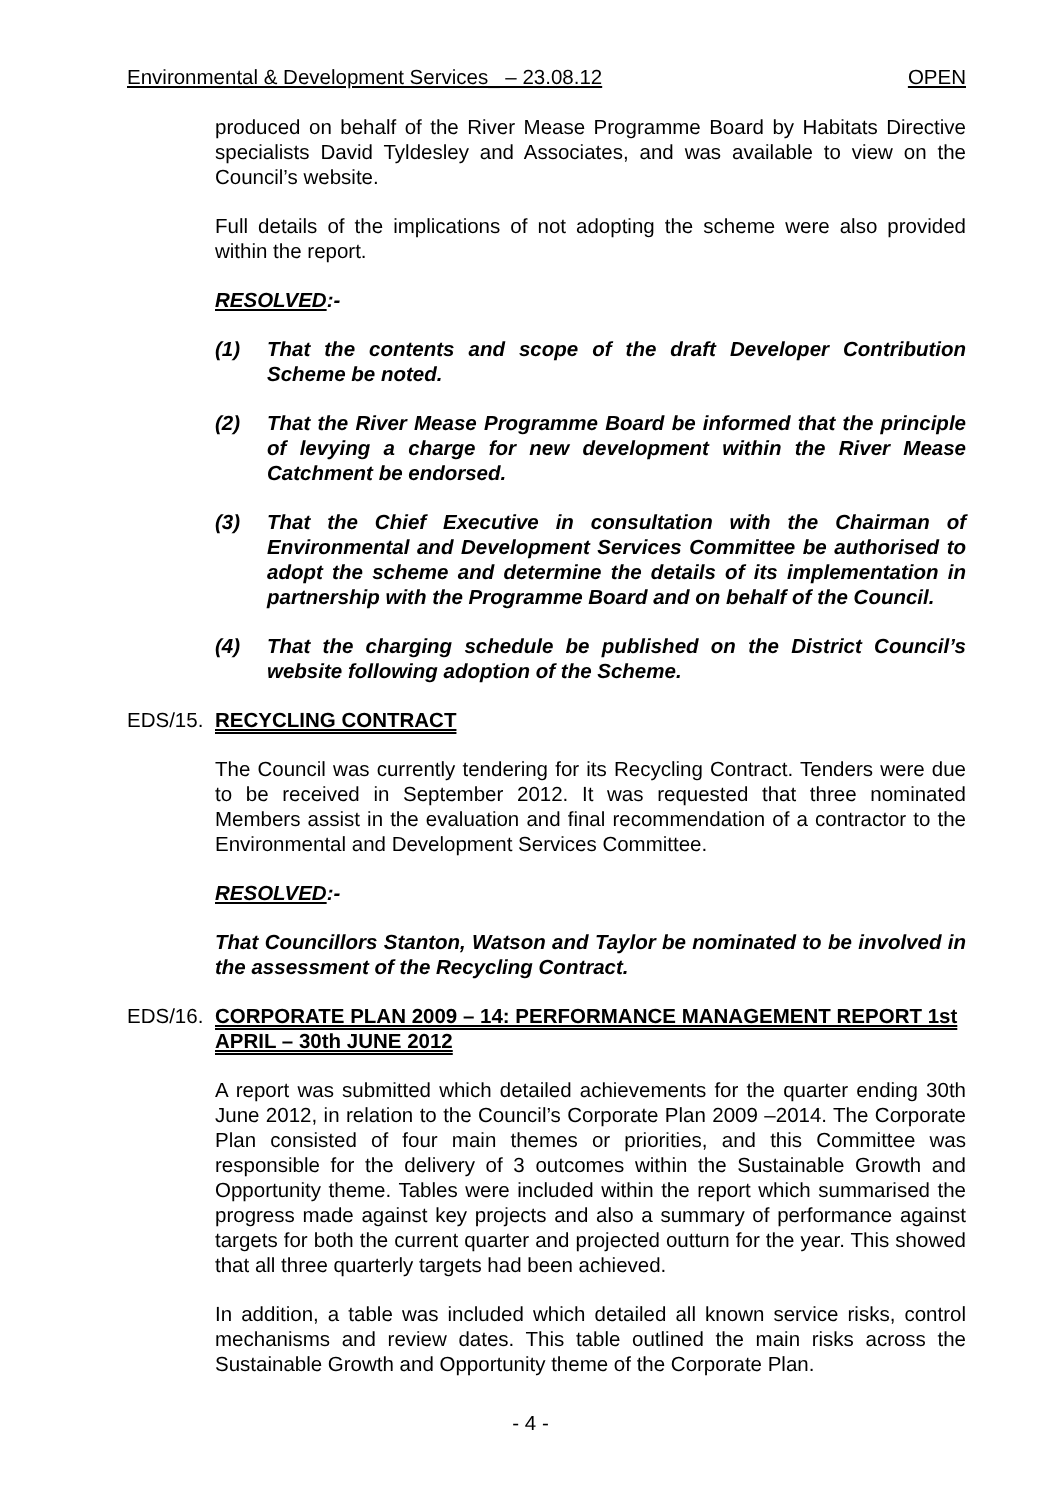Environmental & Development Services_ – 23.08.12 OPEN
produced on behalf of the River Mease Programme Board by Habitats Directive specialists David Tyldesley and Associates, and was available to view on the Council’s website.
Full details of the implications of not adopting the scheme were also provided within the report.
RESOLVED:-
(1) That the contents and scope of the draft Developer Contribution Scheme be noted.
(2) That the River Mease Programme Board be informed that the principle of levying a charge for new development within the River Mease Catchment be endorsed.
(3) That the Chief Executive in consultation with the Chairman of Environmental and Development Services Committee be authorised to adopt the scheme and determine the details of its implementation in partnership with the Programme Board and on behalf of the Council.
(4) That the charging schedule be published on the District Council’s website following adoption of the Scheme.
EDS/15. RECYCLING CONTRACT
The Council was currently tendering for its Recycling Contract. Tenders were due to be received in September 2012. It was requested that three nominated Members assist in the evaluation and final recommendation of a contractor to the Environmental and Development Services Committee.
RESOLVED:-
That Councillors Stanton, Watson and Taylor be nominated to be involved in the assessment of the Recycling Contract.
EDS/16. CORPORATE PLAN 2009 – 14: PERFORMANCE MANAGEMENT REPORT 1st APRIL – 30th JUNE 2012
A report was submitted which detailed achievements for the quarter ending 30th June 2012, in relation to the Council’s Corporate Plan 2009 –2014. The Corporate Plan consisted of four main themes or priorities, and this Committee was responsible for the delivery of 3 outcomes within the Sustainable Growth and Opportunity theme. Tables were included within the report which summarised the progress made against key projects and also a summary of performance against targets for both the current quarter and projected outturn for the year. This showed that all three quarterly targets had been achieved.
In addition, a table was included which detailed all known service risks, control mechanisms and review dates. This table outlined the main risks across the Sustainable Growth and Opportunity theme of the Corporate Plan.
- 4 -